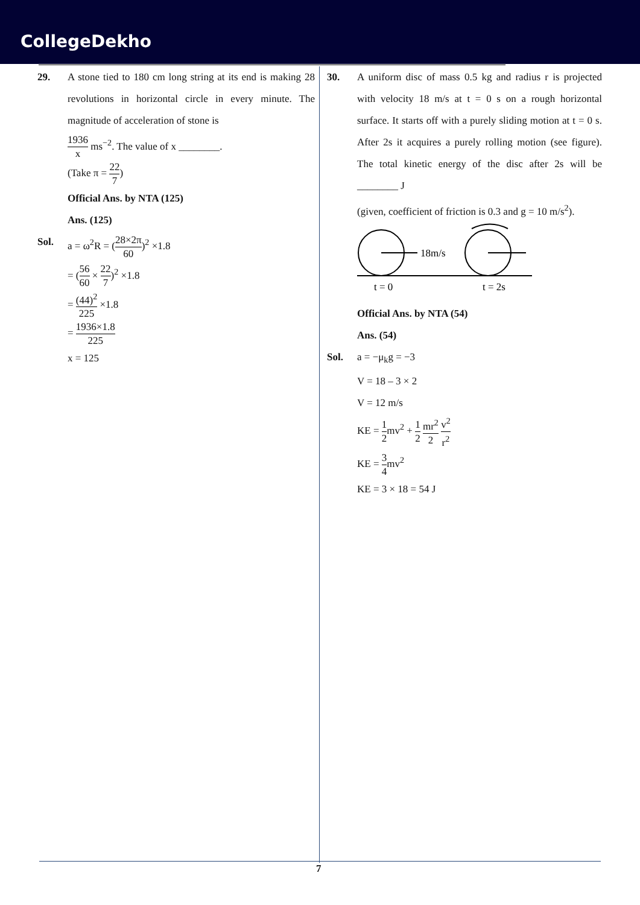CollegeDekho
29. A stone tied to 180 cm long string at its end is making 28 revolutions in horizontal circle in every minute. The magnitude of acceleration of stone is
1936 x ms<sup>−2</sup>. The value of x ________.
(Take π = 22 7)
Official Ans. by NTA (125)
Ans. (125)
Sol. a = ω<sup>2</sup>R = (28×2π 60)<sup>2</sup> ×1.8
= (56 60 × 22 7)<sup>2</sup> ×1.8
= (44)<sup>2</sup> 225 ×1.8
= 1936×1.8 225
x = 125
30. A uniform disc of mass 0.5 kg and radius r is projected with velocity 18 m/s at t = 0 s on a rough horizontal surface. It starts off with a purely sliding motion at t = 0 s. After 2s it acquires a purely rolling motion (see figure). The total kinetic energy of the disc after 2s will be ________ J
(given, coefficient of friction is 0.3 and g = 10 m/s<sup>2</sup>).
18m/s
t = 0
t = 2s
Official Ans. by NTA (54)
Ans. (54)
Sol. a = −μ<sub>k</sub>g = −3
V = 18 – 3 × 2
V = 12 m/s
KE = 1 2mv<sup>2</sup> + 1 2 mr<sup>2</sup> 2 v<sup>2</sup> r<sup>2</sup>
KE = 3 4mv<sup>2</sup>
KE = 3 × 18 = 54 J
7